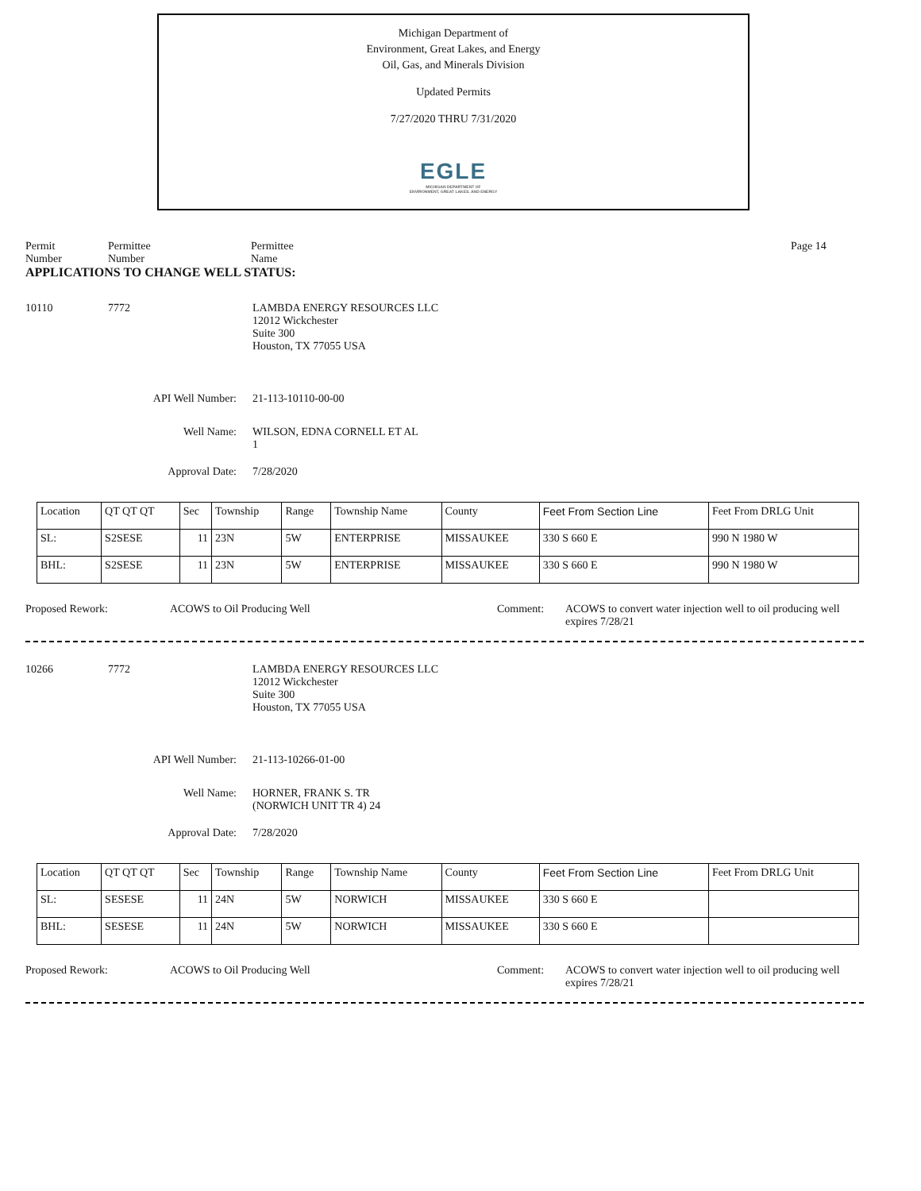Michigan Department of
Environment, Great Lakes, and Energy
Oil, Gas, and Minerals Division
Updated Permits
7/27/2020 THRU 7/31/2020
EGLE
MICHIGAN DEPARTMENT OF
ENVIRONMENT, GREAT LAKES, AND ENERGY
Permit
Number
Permittee
Number
Permittee
Name
Page 14
APPLICATIONS TO CHANGE WELL STATUS:
10110 7772 LAMBDA ENERGY RESOURCES LLC
12012 Wickchester
Suite 300
Houston, TX 77055 USA
API Well Number: 21-113-10110-00-00
Well Name: WILSON, EDNA CORNELL ET AL
1
Approval Date: 7/28/2020
| Location | QT QT QT | Sec | Township | Range | Township Name | County | Feet From Section Line | Feet From DRLG Unit |
| SL: | S2SESE | 11 | 23N | 5W | ENTERPRISE | MISSAUKEE | 330 S 660 E | 990 N 1980 W |
| BHL: | S2SESE | 11 | 23N | 5W | ENTERPRISE | MISSAUKEE | 330 S 660 E | 990 N 1980 W |
Proposed Rework: ACOWS to Oil Producing Well Comment: ACOWS to convert water injection well to oil producing well
expires 7/28/21
10266 7772 LAMBDA ENERGY RESOURCES LLC
12012 Wickchester
Suite 300
Houston, TX 77055 USA
API Well Number: 21-113-10266-01-00
Well Name: HORNER, FRANK S. TR
(NORWICH UNIT TR 4) 24
Approval Date: 7/28/2020
| Location | QT QT QT | Sec | Township | Range | Township Name | County | Feet From Section Line | Feet From DRLG Unit |
| SL: | SESESE | 11 | 24N | 5W | NORWICH | MISSAUKEE | 330 S 660 E | |
| BHL: | SESESE | 11 | 24N | 5W | NORWICH | MISSAUKEE | 330 S 660 E | |
Proposed Rework: ACOWS to Oil Producing Well Comment: ACOWS to convert water injection well to oil producing well
expires 7/28/21